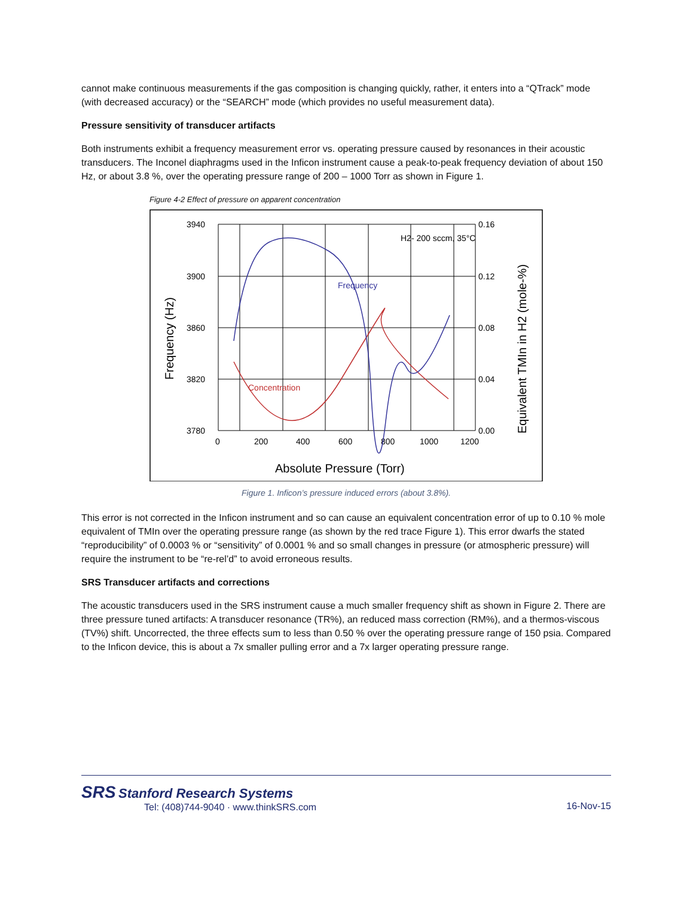cannot make continuous measurements if the gas composition is changing quickly, rather, it enters into a “QTrack” mode (with decreased accuracy) or the “SEARCH” mode (which provides no useful measurement data).
Pressure sensitivity of transducer artifacts
Both instruments exhibit a frequency measurement error vs. operating pressure caused by resonances in their acoustic transducers. The Inconel diaphragms used in the Inficon instrument cause a peak-to-peak frequency deviation of about 150 Hz, or about 3.8 %, over the operating pressure range of 200 – 1000 Torr as shown in Figure 1.
Figure 4-2 Effect of pressure on apparent concentration
3940
3900
3860
3820
3780
0.16
0.12
0.08
0.04
0.00
0
200
400
600
800
1000
1200
H2- 200 sccm, 35°C
Frequency
Concentration
Absolute Pressure (Torr)
Frequency (Hz)
Equivalent TMIn in H2 (mole-%)
Figure 1. Inficon’s pressure induced errors (about 3.8%).
This error is not corrected in the Inficon instrument and so can cause an equivalent concentration error of up to 0.10 % mole equivalent of TMIn over the operating pressure range (as shown by the red trace Figure 1). This error dwarfs the stated “reproducibility” of 0.0003 % or “sensitivity” of 0.0001 % and so small changes in pressure (or atmospheric pressure) will require the instrument to be “re-rel’d” to avoid erroneous results.
SRS Transducer artifacts and corrections
The acoustic transducers used in the SRS instrument cause a much smaller frequency shift as shown in Figure 2. There are three pressure tuned artifacts: A transducer resonance (TR%), an reduced mass correction (RM%), and a thermos-viscous (TV%) shift. Uncorrected, the three effects sum to less than 0.50 % over the operating pressure range of 150 psia. Compared to the Inficon device, this is about a 7x smaller pulling error and a 7x larger operating pressure range.
SRS Stanford Research Systems
Tel: (408)744-9040 · www.thinkSRS.com
16-Nov-15